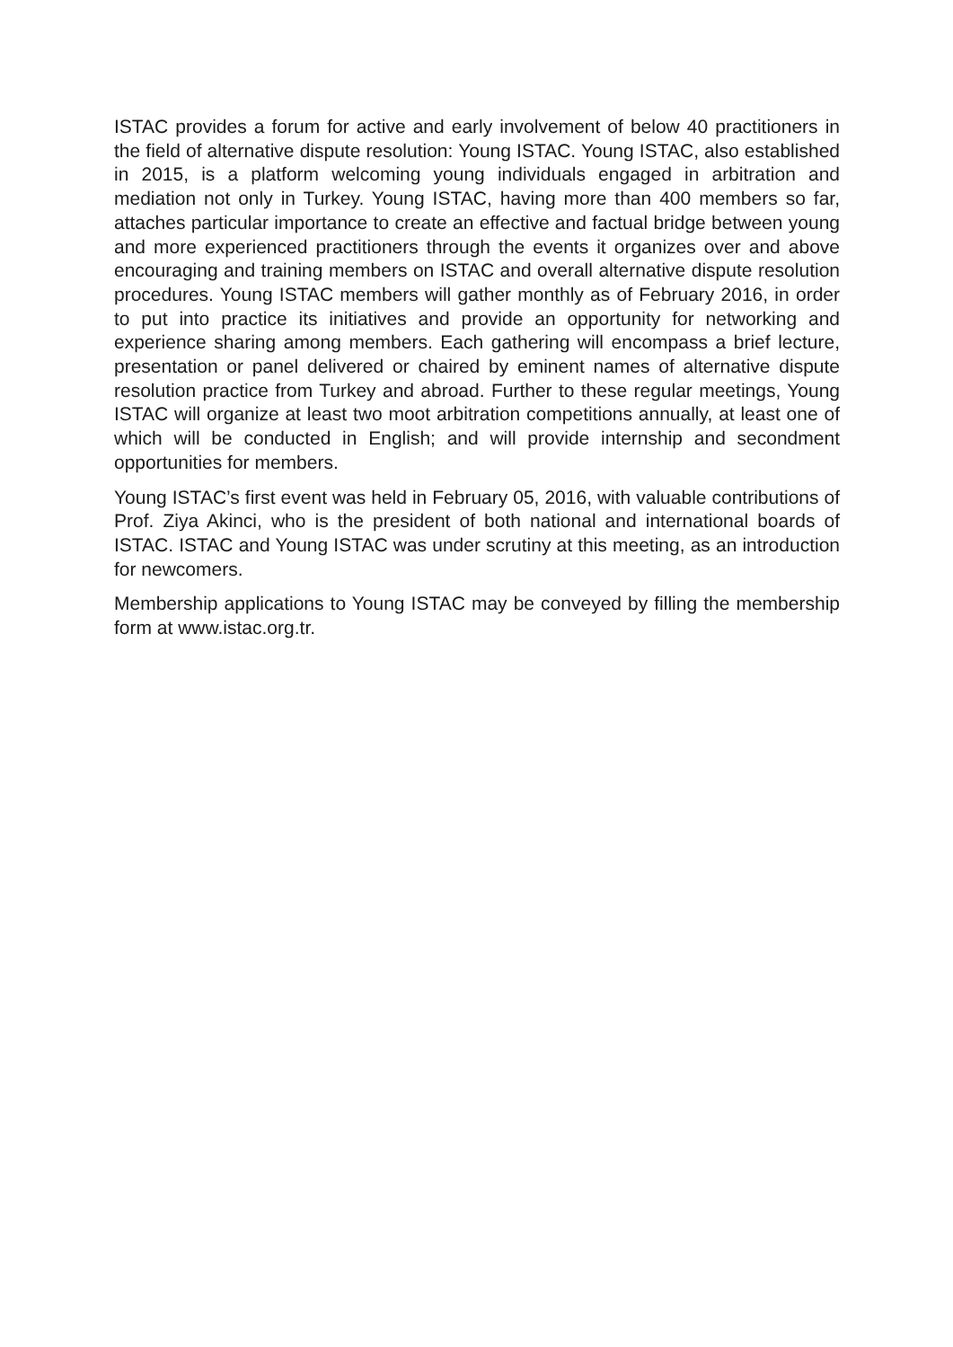ISTAC provides a forum for active and early involvement of below 40 practitioners in the field of alternative dispute resolution: Young ISTAC. Young ISTAC, also established in 2015, is a platform welcoming young individuals engaged in arbitration and mediation not only in Turkey. Young ISTAC, having more than 400 members so far, attaches particular importance to create an effective and factual bridge between young and more experienced practitioners through the events it organizes over and above encouraging and training members on ISTAC and overall alternative dispute resolution procedures. Young ISTAC members will gather monthly as of February 2016, in order to put into practice its initiatives and provide an opportunity for networking and experience sharing among members. Each gathering will encompass a brief lecture, presentation or panel delivered or chaired by eminent names of alternative dispute resolution practice from Turkey and abroad. Further to these regular meetings, Young ISTAC will organize at least two moot arbitration competitions annually, at least one of which will be conducted in English; and will provide internship and secondment opportunities for members.
Young ISTAC’s first event was held in February 05, 2016, with valuable contributions of Prof. Ziya Akinci, who is the president of both national and international boards of ISTAC. ISTAC and Young ISTAC was under scrutiny at this meeting, as an introduction for newcomers.
Membership applications to Young ISTAC may be conveyed by filling the membership form at www.istac.org.tr.